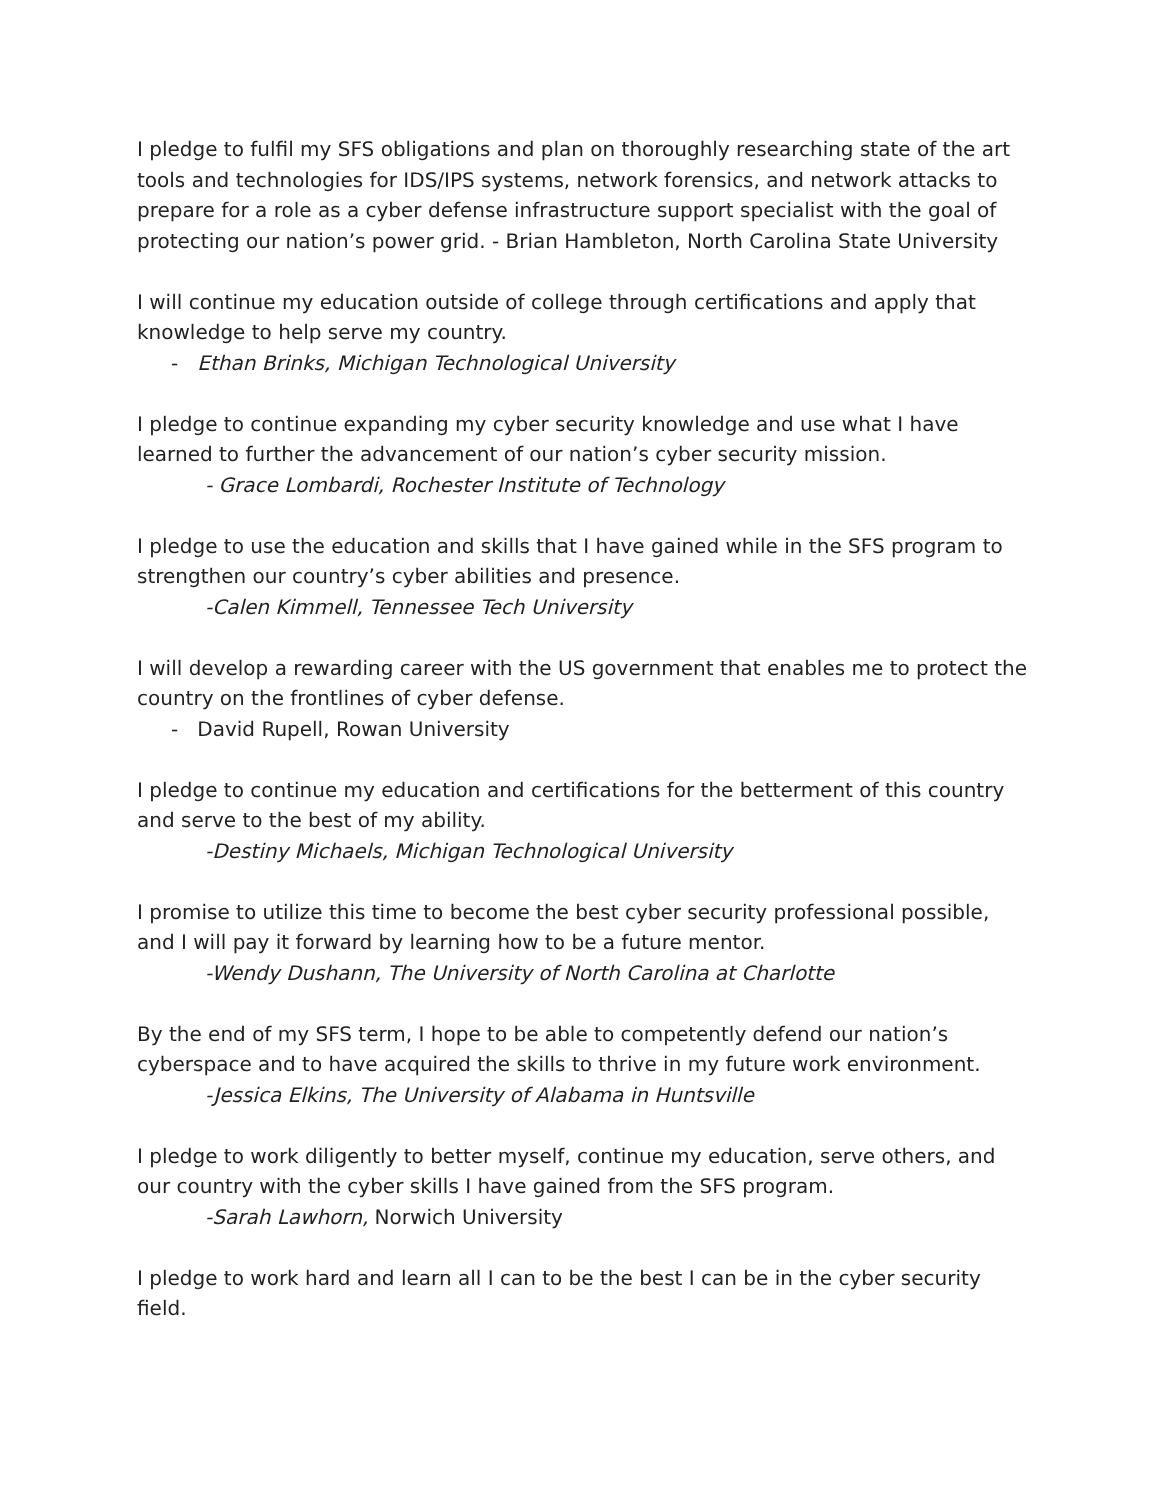I pledge to fulfil my SFS obligations and plan on thoroughly researching state of the art tools and technologies for IDS/IPS systems, network forensics, and network attacks to prepare for a role as a cyber defense infrastructure support specialist with the goal of protecting our nation’s power grid. - Brian Hambleton, North Carolina State University
I will continue my education outside of college through certifications and apply that knowledge to help serve my country.
- Ethan Brinks, Michigan Technological University
I pledge to continue expanding my cyber security knowledge and use what I have learned to further the advancement of our nation’s cyber security mission.
- Grace Lombardi, Rochester Institute of Technology
I pledge to use the education and skills that I have gained while in the SFS program to strengthen our country’s cyber abilities and presence.
-Calen Kimmell, Tennessee Tech University
I will develop a rewarding career with the US government that enables me to protect the country on the frontlines of cyber defense.
- David Rupell, Rowan University
I pledge to continue my education and certifications for the betterment of this country and serve to the best of my ability.
-Destiny Michaels, Michigan Technological University
I promise to utilize this time to become the best cyber security professional possible, and I will pay it forward by learning how to be a future mentor.
-Wendy Dushann, The University of North Carolina at Charlotte
By the end of my SFS term, I hope to be able to competently defend our nation’s cyberspace and to have acquired the skills to thrive in my future work environment.
-Jessica Elkins, The University of Alabama in Huntsville
I pledge to work diligently to better myself, continue my education, serve others, and our country with the cyber skills I have gained from the SFS program.
-Sarah Lawhorn, Norwich University
I pledge to work hard and learn all I can to be the best I can be in the cyber security field.